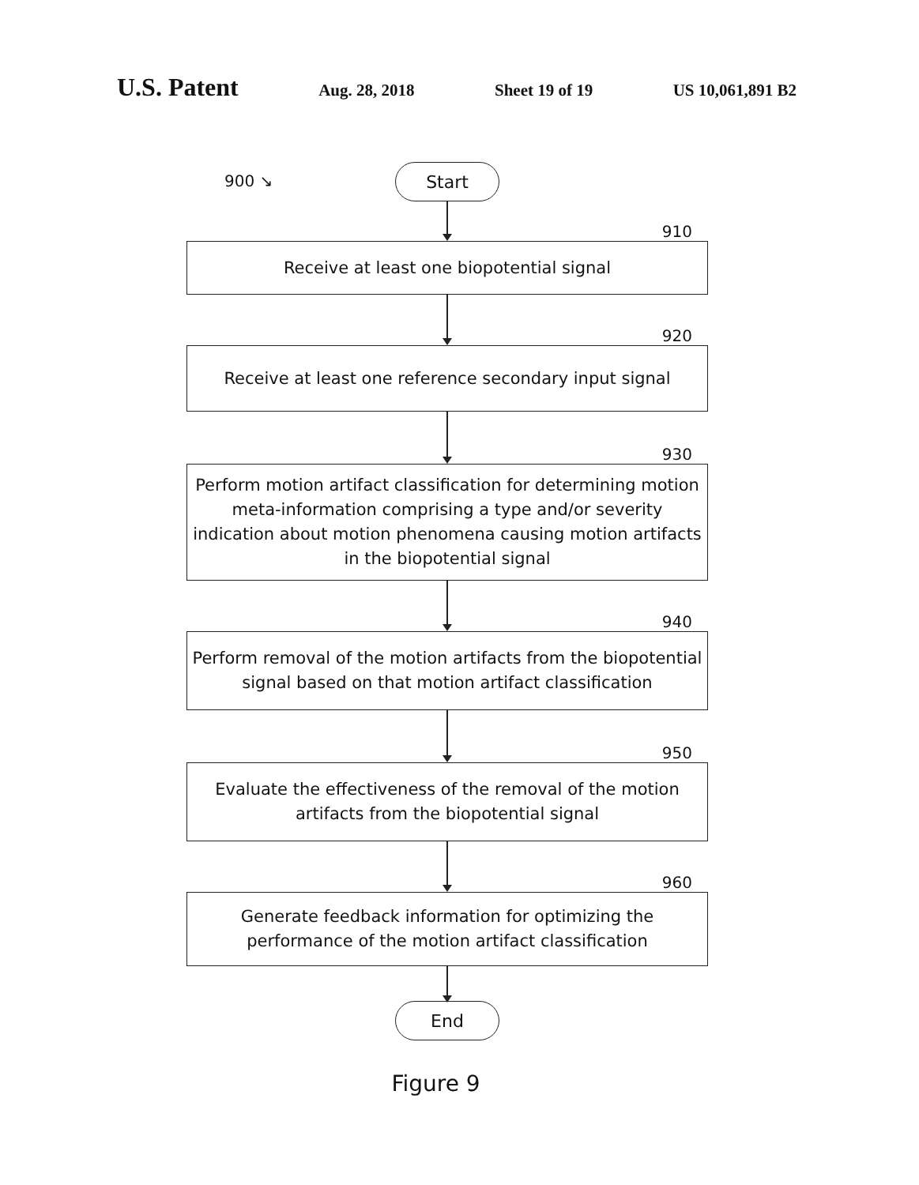U.S. Patent Aug. 28, 2018 Sheet 19 of 19 US 10,061,891 B2
900 ↘
Start
910
Receive at least one biopotential signal
920
Receive at least one reference secondary input signal
930
Perform motion artifact classification for determining motion meta-information comprising a type and/or severity indication about motion phenomena causing motion artifacts in the biopotential signal
940
Perform removal of the motion artifacts from the biopotential signal based on that motion artifact classification
950
Evaluate the effectiveness of the removal of the motion artifacts from the biopotential signal
960
Generate feedback information for optimizing the performance of the motion artifact classification
End
Figure 9